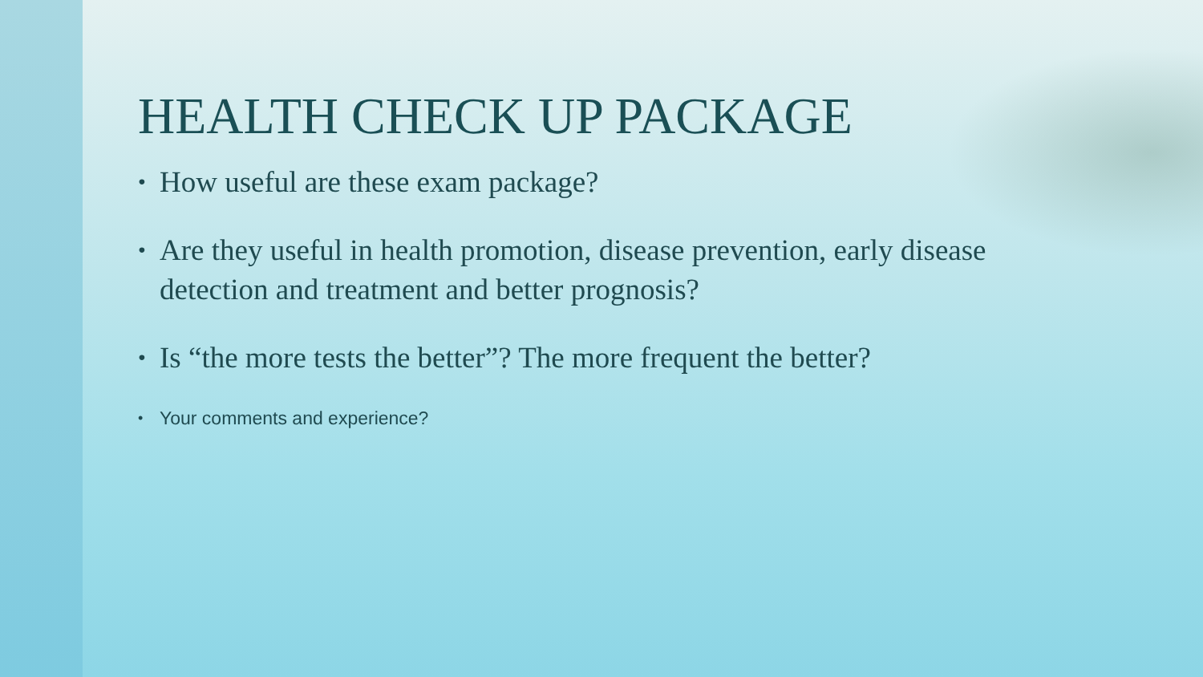HEALTH CHECK UP PACKAGE
• How useful are these exam package?
• Are they useful in health promotion, disease prevention, early disease detection and treatment and better prognosis?
• Is “the more tests the better”? The more frequent the better?
• Your comments and experience?